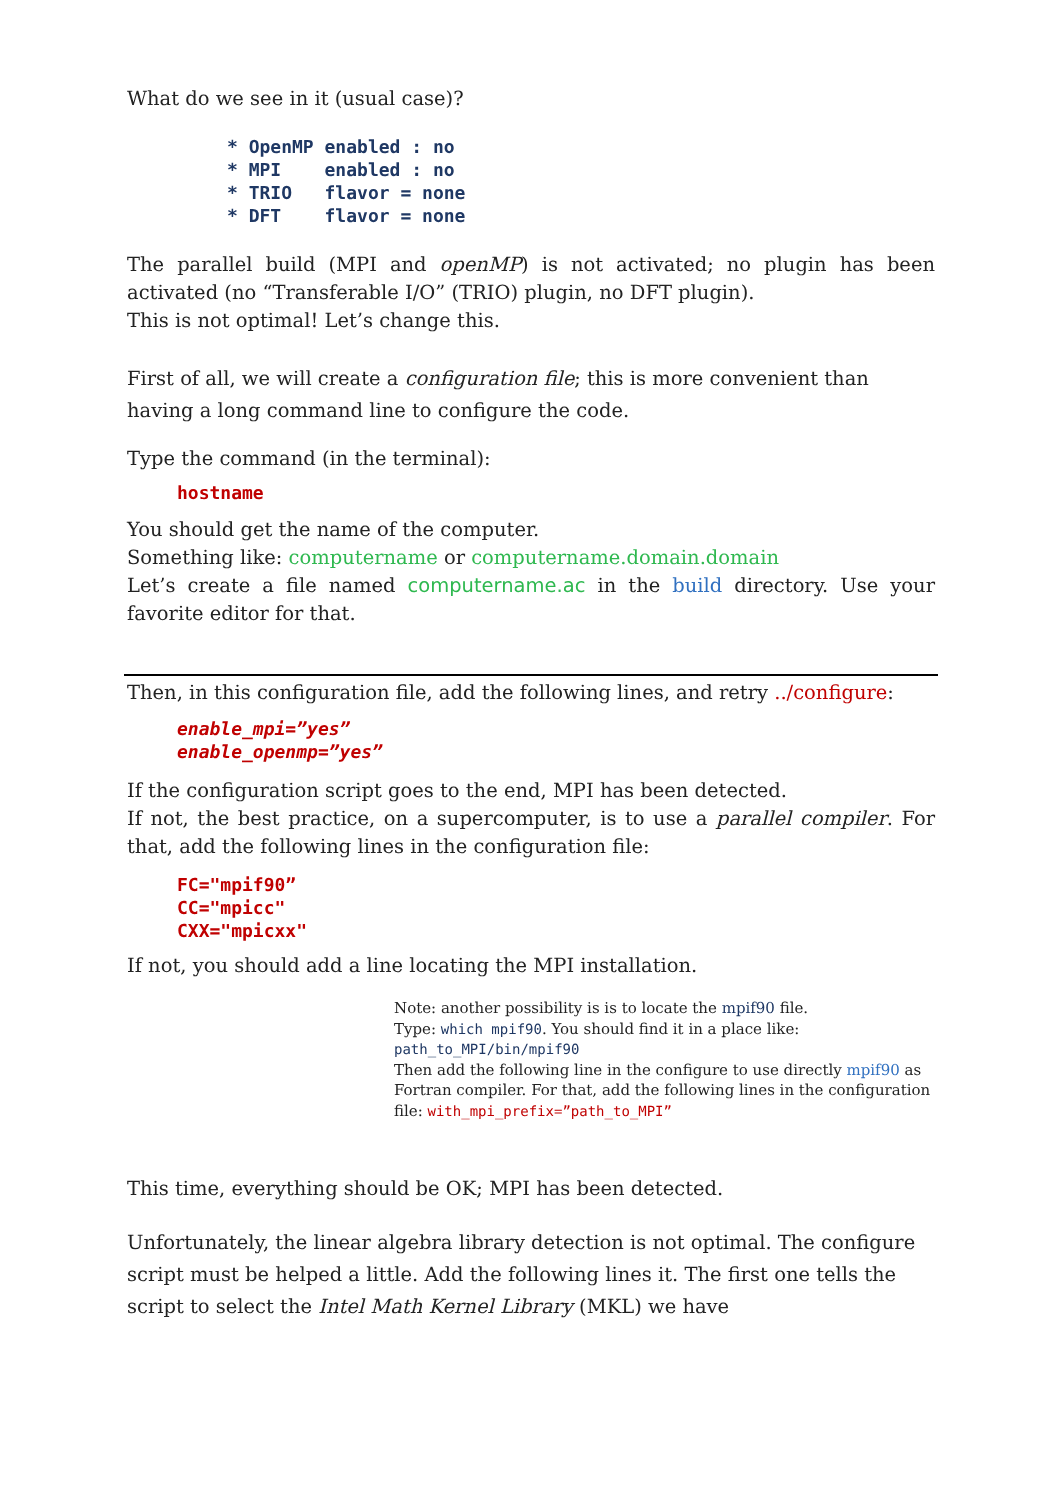What do we see in it (usual case)?
* OpenMP enabled : no
* MPI    enabled : no
* TRIO   flavor = none
* DFT    flavor = none
The parallel build (MPI and openMP) is not activated; no plugin has been activated (no “Transferable I/O” (TRIO) plugin, no DFT plugin).
This is not optimal! Let’s change this.
First of all, we will create a configuration file; this is more convenient than having a long command line to configure the code.
Type the command (in the terminal):
hostname
You should get the name of the computer.
Something like: computername or computername.domain.domain
Let’s create a file named computername.ac in the build directory. Use your favorite editor for that.
Then, in this configuration file, add the following lines, and retry ../configure:
enable_mpi=”yes”
enable_openmp=”yes”
If the configuration script goes to the end, MPI has been detected.
If not, the best practice, on a supercomputer, is to use a parallel compiler. For that, add the following lines in the configuration file:
FC="mpif90”
CC="mpicc"
CXX="mpicxx"
If not, you should add a line locating the MPI installation.
Note: another possibility is is to locate the mpif90 file.
Type: which mpif90. You should find it in a place like:
path_to_MPI/bin/mpif90
Then add the following line in the configure to use directly mpif90 as Fortran compiler. For that, add the following lines in the configuration file: with_mpi_prefix=”path_to_MPI”
This time, everything should be OK; MPI has been detected.
Unfortunately, the linear algebra library detection is not optimal. The configure script must be helped a little. Add the following lines it. The first one tells the script to select the Intel Math Kernel Library (MKL) we have